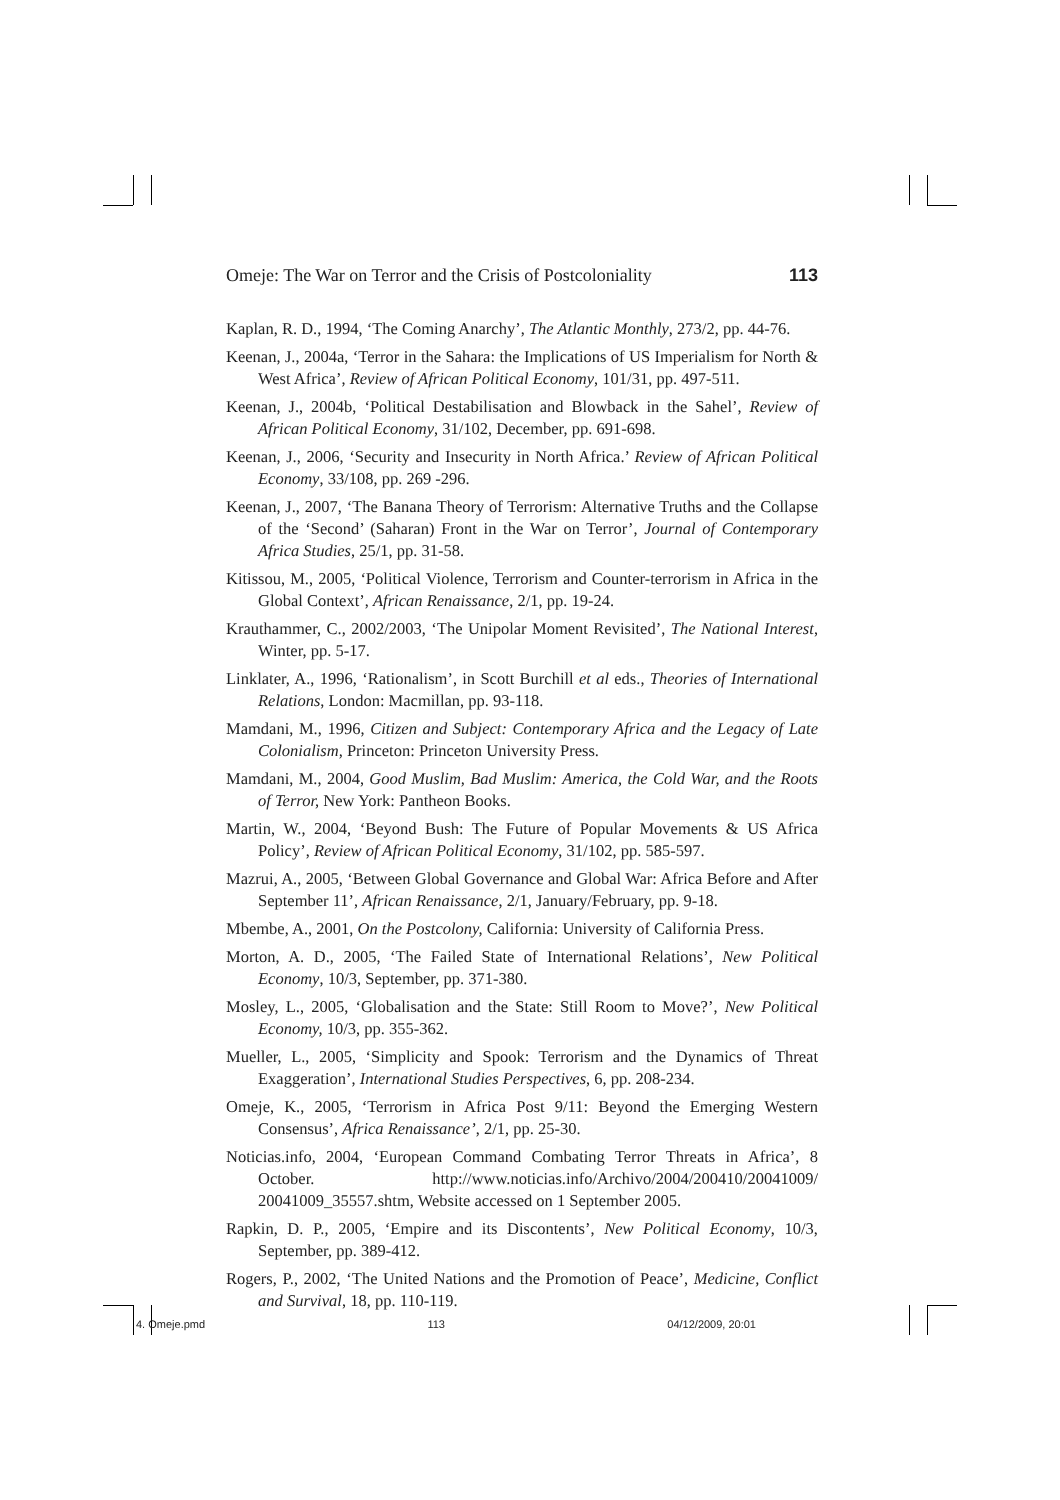Omeje: The War on Terror and the Crisis of Postcoloniality 113
Kaplan, R. D., 1994, ‘The Coming Anarchy’, The Atlantic Monthly, 273/2, pp. 44-76.
Keenan, J., 2004a, ‘Terror in the Sahara: the Implications of US Imperialism for North & West Africa’, Review of African Political Economy, 101/31, pp. 497-511.
Keenan, J., 2004b, ‘Political Destabilisation and Blowback in the Sahel’, Review of African Political Economy, 31/102, December, pp. 691-698.
Keenan, J., 2006, ‘Security and Insecurity in North Africa.’ Review of African Political Economy, 33/108, pp. 269 -296.
Keenan, J., 2007, ‘The Banana Theory of Terrorism: Alternative Truths and the Collapse of the ‘Second’ (Saharan) Front in the War on Terror’, Journal of Contemporary Africa Studies, 25/1, pp. 31-58.
Kitissou, M., 2005, ‘Political Violence, Terrorism and Counter-terrorism in Africa in the Global Context’, African Renaissance, 2/1, pp. 19-24.
Krauthammer, C., 2002/2003, ‘The Unipolar Moment Revisited’, The National Interest, Winter, pp. 5-17.
Linklater, A., 1996, ‘Rationalism’, in Scott Burchill et al eds., Theories of International Relations, London: Macmillan, pp. 93-118.
Mamdani, M., 1996, Citizen and Subject: Contemporary Africa and the Legacy of Late Colonialism, Princeton: Princeton University Press.
Mamdani, M., 2004, Good Muslim, Bad Muslim: America, the Cold War, and the Roots of Terror, New York: Pantheon Books.
Martin, W., 2004, ‘Beyond Bush: The Future of Popular Movements & US Africa Policy’, Review of African Political Economy, 31/102, pp. 585-597.
Mazrui, A., 2005, ‘Between Global Governance and Global War: Africa Before and After September 11’, African Renaissance, 2/1, January/February, pp. 9-18.
Mbembe, A., 2001, On the Postcolony, California: University of California Press.
Morton, A. D., 2005, ‘The Failed State of International Relations’, New Political Economy, 10/3, September, pp. 371-380.
Mosley, L., 2005, ‘Globalisation and the State: Still Room to Move?’, New Political Economy, 10/3, pp. 355-362.
Mueller, L., 2005, ‘Simplicity and Spook: Terrorism and the Dynamics of Threat Exaggeration’, International Studies Perspectives, 6, pp. 208-234.
Omeje, K., 2005, ‘Terrorism in Africa Post 9/11: Beyond the Emerging Western Consensus’, Africa Renaissance’, 2/1, pp. 25-30.
Noticias.info, 2004, ‘European Command Combating Terror Threats in Africa’, 8 October. http://www.noticias.info/Archivo/2004/200410/20041009/ 20041009_35557.shtm, Website accessed on 1 September 2005.
Rapkin, D. P., 2005, ‘Empire and its Discontents’, New Political Economy, 10/3, September, pp. 389-412.
Rogers, P., 2002, ‘The United Nations and the Promotion of Peace’, Medicine, Conflict and Survival, 18, pp. 110-119.
4. Omeje.pmd 113 04/12/2009, 20:01